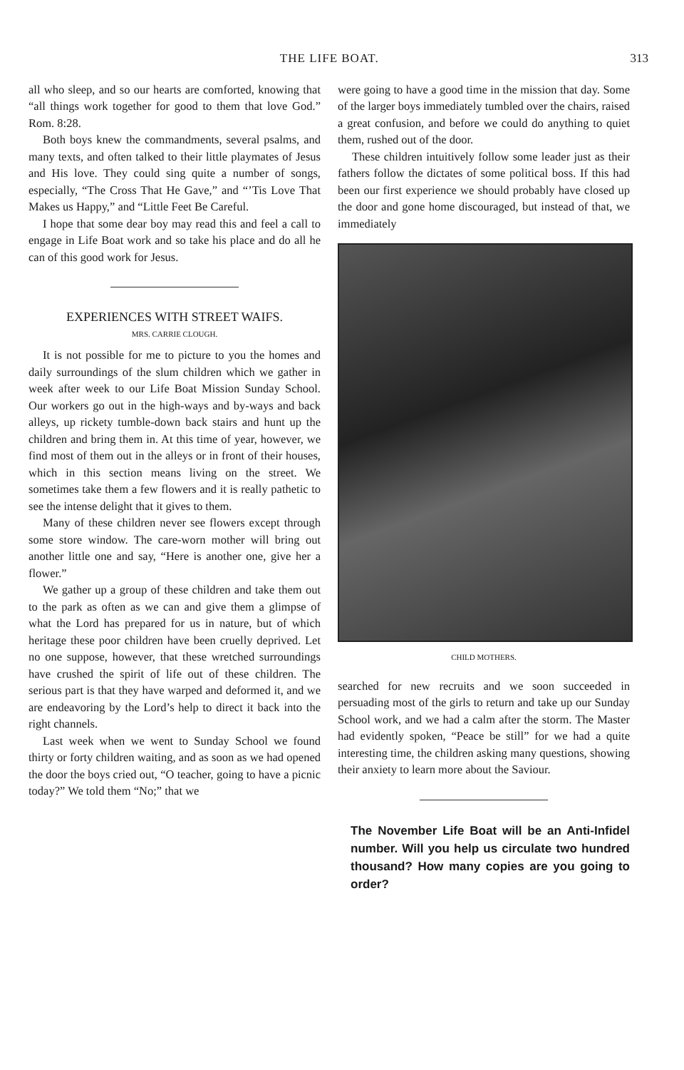THE LIFE BOAT. 313
all who sleep, and so our hearts are comforted, knowing that “all things work together for good to them that love God.” Rom. 8:28.
Both boys knew the commandments, several psalms, and many texts, and often talked to their little playmates of Jesus and His love. They could sing quite a number of songs, especially, “The Cross That He Gave,” and “’Tis Love That Makes us Happy,” and “Little Feet Be Careful.
I hope that some dear boy may read this and feel a call to engage in Life Boat work and so take his place and do all he can of this good work for Jesus.
EXPERIENCES WITH STREET WAIFS.
MRS. CARRIE CLOUGH.
It is not possible for me to picture to you the homes and daily surroundings of the slum children which we gather in week after week to our Life Boat Mission Sunday School. Our workers go out in the high-ways and by-ways and back alleys, up rickety tumble-down back stairs and hunt up the children and bring them in. At this time of year, however, we find most of them out in the alleys or in front of their houses, which in this section means living on the street. We sometimes take them a few flowers and it is really pathetic to see the intense delight that it gives to them.
Many of these children never see flowers except through some store window. The care-worn mother will bring out another little one and say, “Here is another one, give her a flower.”
We gather up a group of these children and take them out to the park as often as we can and give them a glimpse of what the Lord has prepared for us in nature, but of which heritage these poor children have been cruelly deprived. Let no one suppose, however, that these wretched surroundings have crushed the spirit of life out of these children. The serious part is that they have warped and deformed it, and we are endeavoring by the Lord’s help to direct it back into the right channels.
Last week when we went to Sunday School we found thirty or forty children waiting, and as soon as we had opened the door the boys cried out, “O teacher, going to have a picnic today?” We told them “No;” that we
were going to have a good time in the mission that day. Some of the larger boys immediately tumbled over the chairs, raised a great confusion, and before we could do anything to quiet them, rushed out of the door.
These children intuitively follow some leader just as their fathers follow the dictates of some political boss. If this had been our first experience we should probably have closed up the door and gone home discouraged, but instead of that, we immediately
CHILD MOTHERS.
searched for new recruits and we soon succeeded in persuading most of the girls to return and take up our Sunday School work, and we had a calm after the storm. The Master had evidently spoken, “Peace be still” for we had a quite interesting time, the children asking many questions, showing their anxiety to learn more about the Saviour.
The November Life Boat will be an Anti-Infidel number. Will you help us circulate two hundred thousand? How many copies are you going to order?